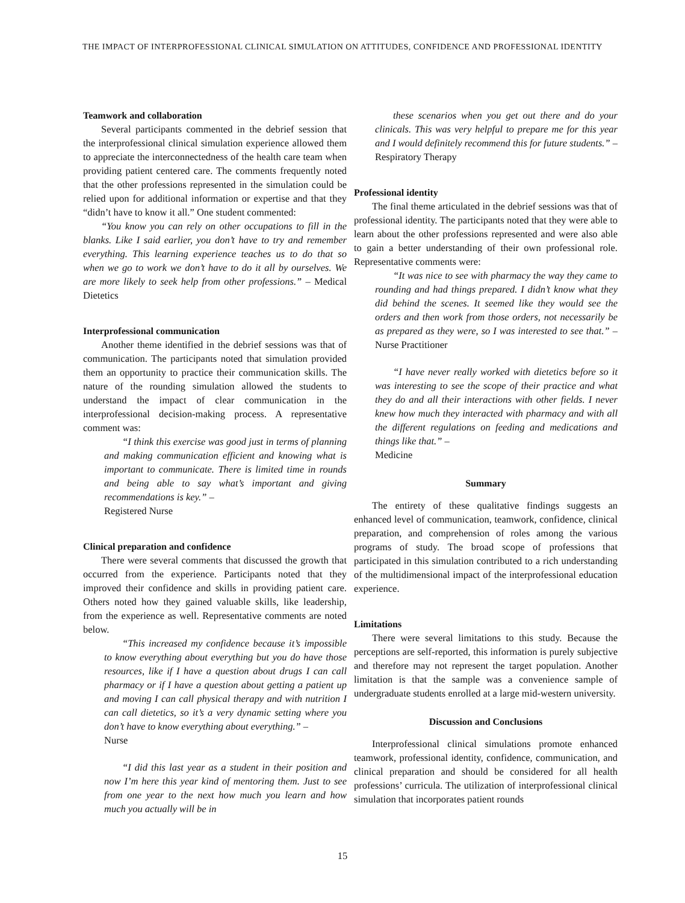THE IMPACT OF INTERPROFESSIONAL CLINICAL SIMULATION ON ATTITUDES, CONFIDENCE AND PROFESSIONAL IDENTITY
Teamwork and collaboration
Several participants commented in the debrief session that the interprofessional clinical simulation experience allowed them to appreciate the interconnectedness of the health care team when providing patient centered care. The comments frequently noted that the other professions represented in the simulation could be relied upon for additional information or expertise and that they “didn’t have to know it all.” One student commented:
“You know you can rely on other occupations to fill in the blanks. Like I said earlier, you don’t have to try and remember everything. This learning experience teaches us to do that so when we go to work we don’t have to do it all by ourselves. We are more likely to seek help from other professions.” – Medical Dietetics
Interprofessional communication
Another theme identified in the debrief sessions was that of communication. The participants noted that simulation provided them an opportunity to practice their communication skills. The nature of the rounding simulation allowed the students to understand the impact of clear communication in the interprofessional decision-making process. A representative comment was:
“I think this exercise was good just in terms of planning and making communication efficient and knowing what is important to communicate. There is limited time in rounds and being able to say what’s important and giving recommendations is key.” –
Registered Nurse
Clinical preparation and confidence
There were several comments that discussed the growth that occurred from the experience. Participants noted that they improved their confidence and skills in providing patient care. Others noted how they gained valuable skills, like leadership, from the experience as well. Representative comments are noted below.
“This increased my confidence because it’s impossible to know everything about everything but you do have those resources, like if I have a question about drugs I can call pharmacy or if I have a question about getting a patient up and moving I can call physical therapy and with nutrition I can call dietetics, so it’s a very dynamic setting where you don’t have to know everything about everything.” –
Nurse
“I did this last year as a student in their position and now I’m here this year kind of mentoring them. Just to see from one year to the next how much you learn and how much you actually will be in
these scenarios when you get out there and do your clinicals. This was very helpful to prepare me for this year and I would definitely recommend this for future students.” – Respiratory Therapy
Professional identity
The final theme articulated in the debrief sessions was that of professional identity. The participants noted that they were able to learn about the other professions represented and were also able to gain a better understanding of their own professional role. Representative comments were:
“It was nice to see with pharmacy the way they came to rounding and had things prepared. I didn’t know what they did behind the scenes. It seemed like they would see the orders and then work from those orders, not necessarily be as prepared as they were, so I was interested to see that.” – Nurse Practitioner
“I have never really worked with dietetics before so it was interesting to see the scope of their practice and what they do and all their interactions with other fields. I never knew how much they interacted with pharmacy and with all the different regulations on feeding and medications and things like that.” –
Medicine
Summary
The entirety of these qualitative findings suggests an enhanced level of communication, teamwork, confidence, clinical preparation, and comprehension of roles among the various programs of study. The broad scope of professions that participated in this simulation contributed to a rich understanding of the multidimensional impact of the interprofessional education experience.
Limitations
There were several limitations to this study. Because the perceptions are self-reported, this information is purely subjective and therefore may not represent the target population. Another limitation is that the sample was a convenience sample of undergraduate students enrolled at a large mid-western university.
Discussion and Conclusions
Interprofessional clinical simulations promote enhanced teamwork, professional identity, confidence, communication, and clinical preparation and should be considered for all health professions’ curricula. The utilization of interprofessional clinical simulation that incorporates patient rounds
15